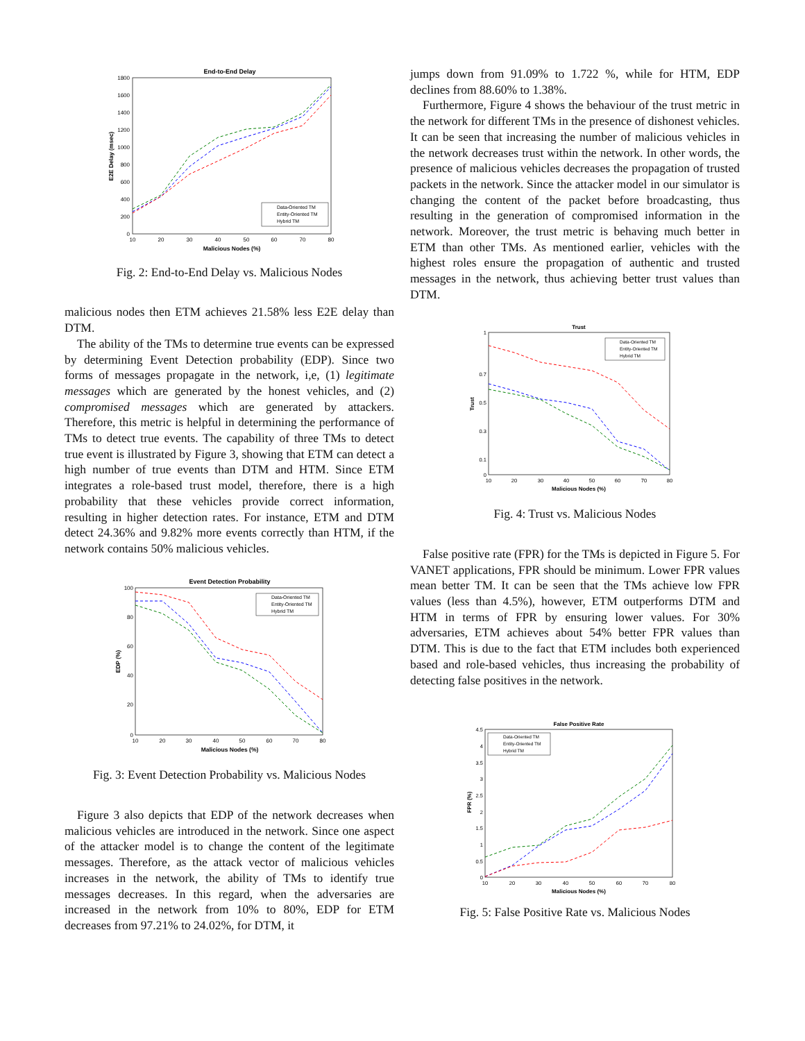End-to-End Delay
1800
1600
1400
1200
1000
800
600
400
200
0
10
20
30
40
50
60
70
80
Malicious Nodes (%)
E2E Delay (msec)
Data-Oriented TM
Entity-Oriented TM
Hybrid TM
Fig. 2: End-to-End Delay vs. Malicious Nodes
malicious nodes then ETM achieves 21.58% less E2E delay than DTM.
The ability of the TMs to determine true events can be expressed by determining Event Detection probability (EDP). Since two forms of messages propagate in the network, i,e, (1) legitimate messages which are generated by the honest vehicles, and (2) compromised messages which are generated by attackers. Therefore, this metric is helpful in determining the performance of TMs to detect true events. The capability of three TMs to detect true event is illustrated by Figure 3, showing that ETM can detect a high number of true events than DTM and HTM. Since ETM integrates a role-based trust model, therefore, there is a high probability that these vehicles provide correct information, resulting in higher detection rates. For instance, ETM and DTM detect 24.36% and 9.82% more events correctly than HTM, if the network contains 50% malicious vehicles.
Event Detection Probability
100
80
60
40
20
0
10
20
30
40
50
60
70
80
Malicious Nodes (%)
EDP (%)
Data-Oriented TM
Entity-Oriented TM
Hybrid TM
Fig. 3: Event Detection Probability vs. Malicious Nodes
Figure 3 also depicts that EDP of the network decreases when malicious vehicles are introduced in the network. Since one aspect of the attacker model is to change the content of the legitimate messages. Therefore, as the attack vector of malicious vehicles increases in the network, the ability of TMs to identify true messages decreases. In this regard, when the adversaries are increased in the network from 10% to 80%, EDP for ETM decreases from 97.21% to 24.02%, for DTM, it
jumps down from 91.09% to 1.722 %, while for HTM, EDP declines from 88.60% to 1.38%.
Furthermore, Figure 4 shows the behaviour of the trust metric in the network for different TMs in the presence of dishonest vehicles. It can be seen that increasing the number of malicious vehicles in the network decreases trust within the network. In other words, the presence of malicious vehicles decreases the propagation of trusted packets in the network. Since the attacker model in our simulator is changing the content of the packet before broadcasting, thus resulting in the generation of compromised information in the network. Moreover, the trust metric is behaving much better in ETM than other TMs. As mentioned earlier, vehicles with the highest roles ensure the propagation of authentic and trusted messages in the network, thus achieving better trust values than DTM.
Trust
1
0.7
0.5
0.3
0.1
0
10
20
30
40
50
60
70
80
Malicious Nodes (%)
Trust
Data-Oriented TM
Entity-Oriented TM
Hybrid TM
Fig. 4: Trust vs. Malicious Nodes
False positive rate (FPR) for the TMs is depicted in Figure 5. For VANET applications, FPR should be minimum. Lower FPR values mean better TM. It can be seen that the TMs achieve low FPR values (less than 4.5%), however, ETM outperforms DTM and HTM in terms of FPR by ensuring lower values. For 30% adversaries, ETM achieves about 54% better FPR values than DTM. This is due to the fact that ETM includes both experienced based and role-based vehicles, thus increasing the probability of detecting false positives in the network.
False Positive Rate
4.5
4
3.5
3
2.5
2
1.5
1
0.5
0
10
20
30
40
50
60
70
80
Malicious Nodes (%)
FPR (%)
Data-Oriented TM
Entity-Oriented TM
Hybrid TM
Fig. 5: False Positive Rate vs. Malicious Nodes